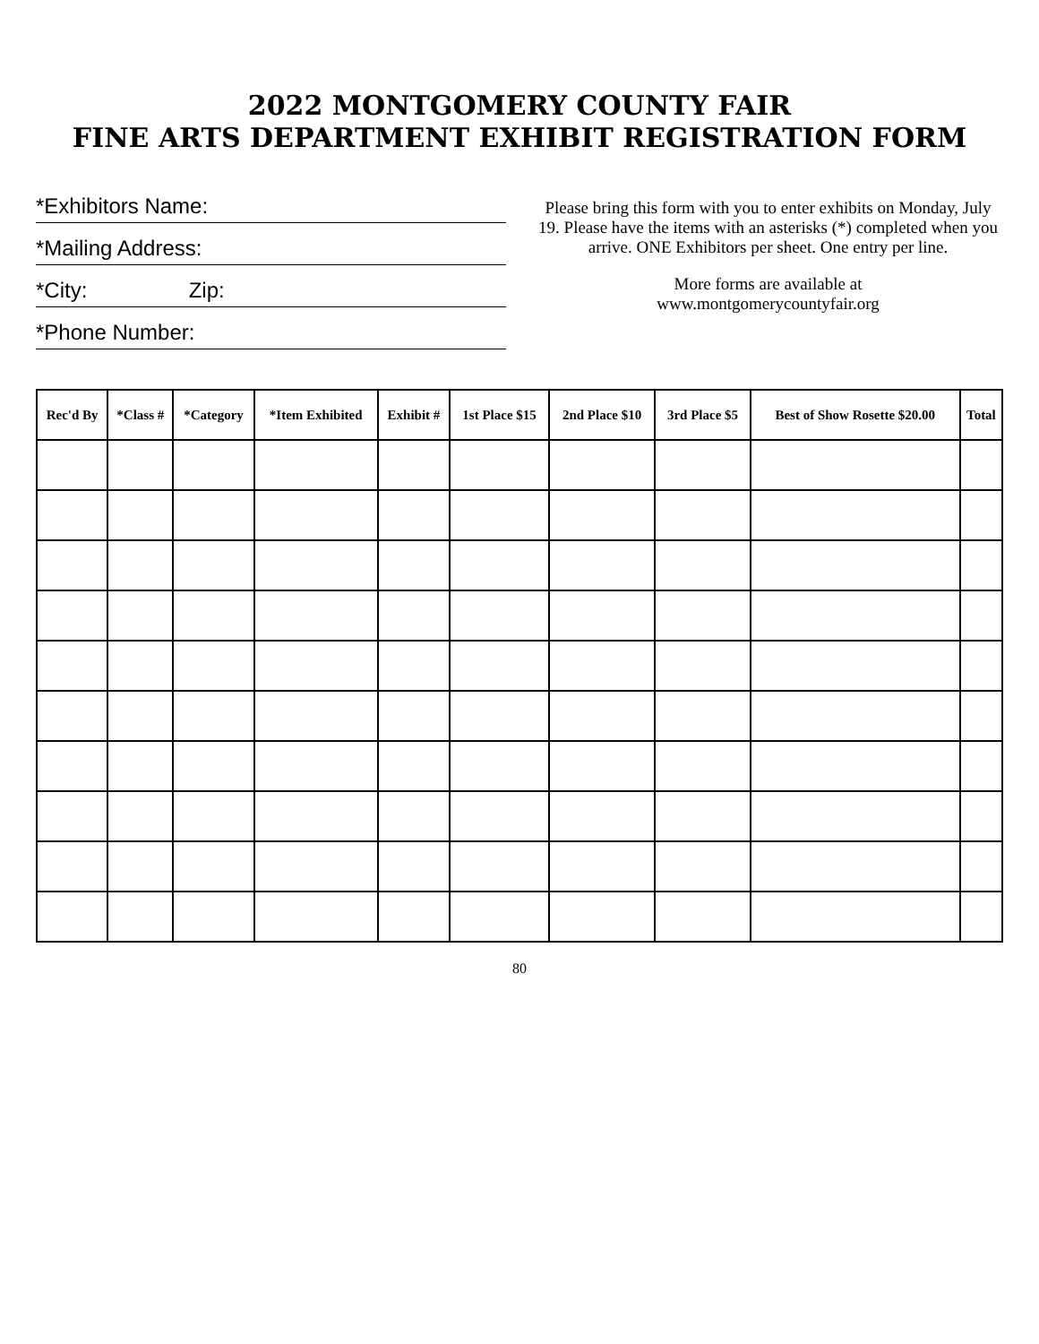2022 MONTGOMERY COUNTY FAIR
FINE ARTS DEPARTMENT EXHIBIT REGISTRATION FORM
*Exhibitors Name:
*Mailing Address:
*City: Zip:
*Phone Number:
Please bring this form with you to enter exhibits on Monday, July 19. Please have the items with an asterisks (*) completed when you arrive. ONE Exhibitors per sheet. One entry per line.
More forms are available at
www.montgomerycountyfair.org
| Rec'd By | *Class # | *Category | *Item Exhibited | Exhibit # | 1st Place $15 | 2nd Place $10 | 3rd Place $5 | Best of Show Rosette $20.00 | Total |
| --- | --- | --- | --- | --- | --- | --- | --- | --- | --- |
80